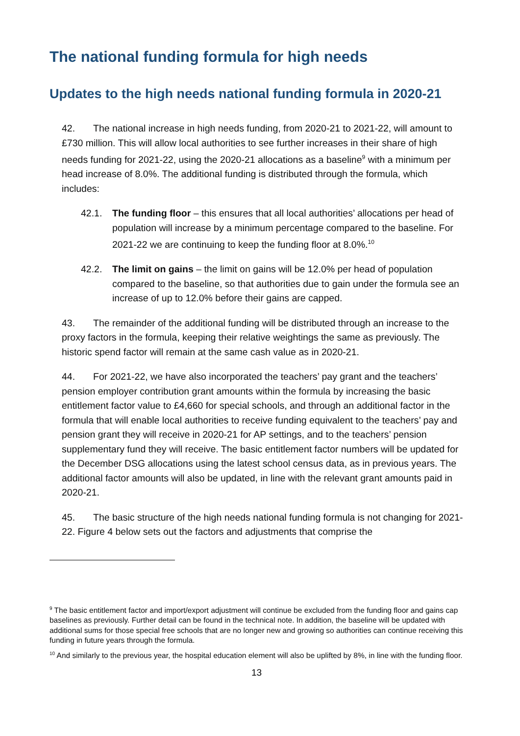The national funding formula for high needs
Updates to the high needs national funding formula in 2020-21
42. The national increase in high needs funding, from 2020-21 to 2021-22, will amount to £730 million. This will allow local authorities to see further increases in their share of high needs funding for 2021-22, using the 2020-21 allocations as a baseline<sup>9</sup> with a minimum per head increase of 8.0%. The additional funding is distributed through the formula, which includes:
42.1. The funding floor – this ensures that all local authorities’ allocations per head of population will increase by a minimum percentage compared to the baseline. For 2021-22 we are continuing to keep the funding floor at 8.0%.<sup>10</sup>
42.2. The limit on gains – the limit on gains will be 12.0% per head of population compared to the baseline, so that authorities due to gain under the formula see an increase of up to 12.0% before their gains are capped.
43. The remainder of the additional funding will be distributed through an increase to the proxy factors in the formula, keeping their relative weightings the same as previously. The historic spend factor will remain at the same cash value as in 2020-21.
44. For 2021-22, we have also incorporated the teachers’ pay grant and the teachers’ pension employer contribution grant amounts within the formula by increasing the basic entitlement factor value to £4,660 for special schools, and through an additional factor in the formula that will enable local authorities to receive funding equivalent to the teachers’ pay and pension grant they will receive in 2020-21 for AP settings, and to the teachers’ pension supplementary fund they will receive. The basic entitlement factor numbers will be updated for the December DSG allocations using the latest school census data, as in previous years. The additional factor amounts will also be updated, in line with the relevant grant amounts paid in 2020-21.
45. The basic structure of the high needs national funding formula is not changing for 2021-22. Figure 4 below sets out the factors and adjustments that comprise the
<sup>9</sup> The basic entitlement factor and import/export adjustment will continue be excluded from the funding floor and gains cap baselines as previously. Further detail can be found in the technical note. In addition, the baseline will be updated with additional sums for those special free schools that are no longer new and growing so authorities can continue receiving this funding in future years through the formula.
<sup>10</sup> And similarly to the previous year, the hospital education element will also be uplifted by 8%, in line with the funding floor.
13